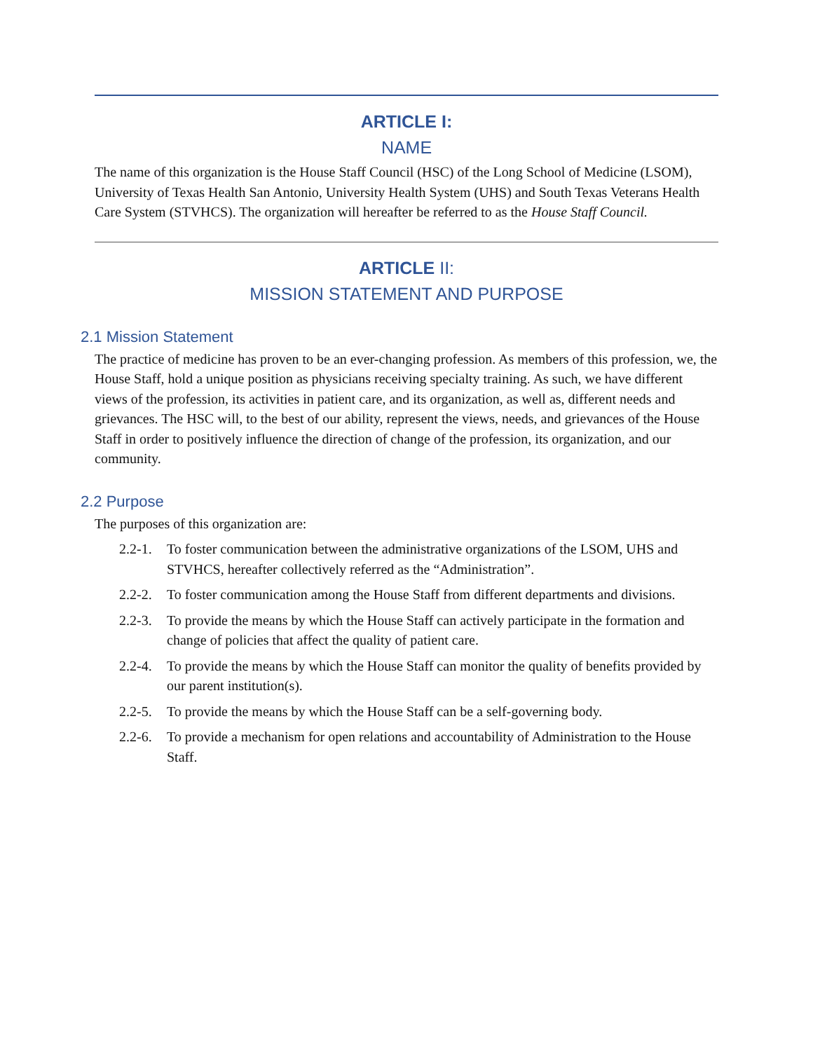ARTICLE I:
NAME
The name of this organization is the House Staff Council (HSC) of the Long School of Medicine (LSOM), University of Texas Health San Antonio, University Health System (UHS) and South Texas Veterans Health Care System (STVHCS). The organization will hereafter be referred to as the House Staff Council.
ARTICLE II:
MISSION STATEMENT AND PURPOSE
2.1 Mission Statement
The practice of medicine has proven to be an ever-changing profession. As members of this profession, we, the House Staff, hold a unique position as physicians receiving specialty training. As such, we have different views of the profession, its activities in patient care, and its organization, as well as, different needs and grievances. The HSC will, to the best of our ability, represent the views, needs, and grievances of the House Staff in order to positively influence the direction of change of the profession, its organization, and our community.
2.2 Purpose
The purposes of this organization are:
2.2-1. To foster communication between the administrative organizations of the LSOM, UHS and STVHCS, hereafter collectively referred as the “Administration”.
2.2-2. To foster communication among the House Staff from different departments and divisions.
2.2-3. To provide the means by which the House Staff can actively participate in the formation and change of policies that affect the quality of patient care.
2.2-4. To provide the means by which the House Staff can monitor the quality of benefits provided by our parent institution(s).
2.2-5. To provide the means by which the House Staff can be a self-governing body.
2.2-6. To provide a mechanism for open relations and accountability of Administration to the House Staff.